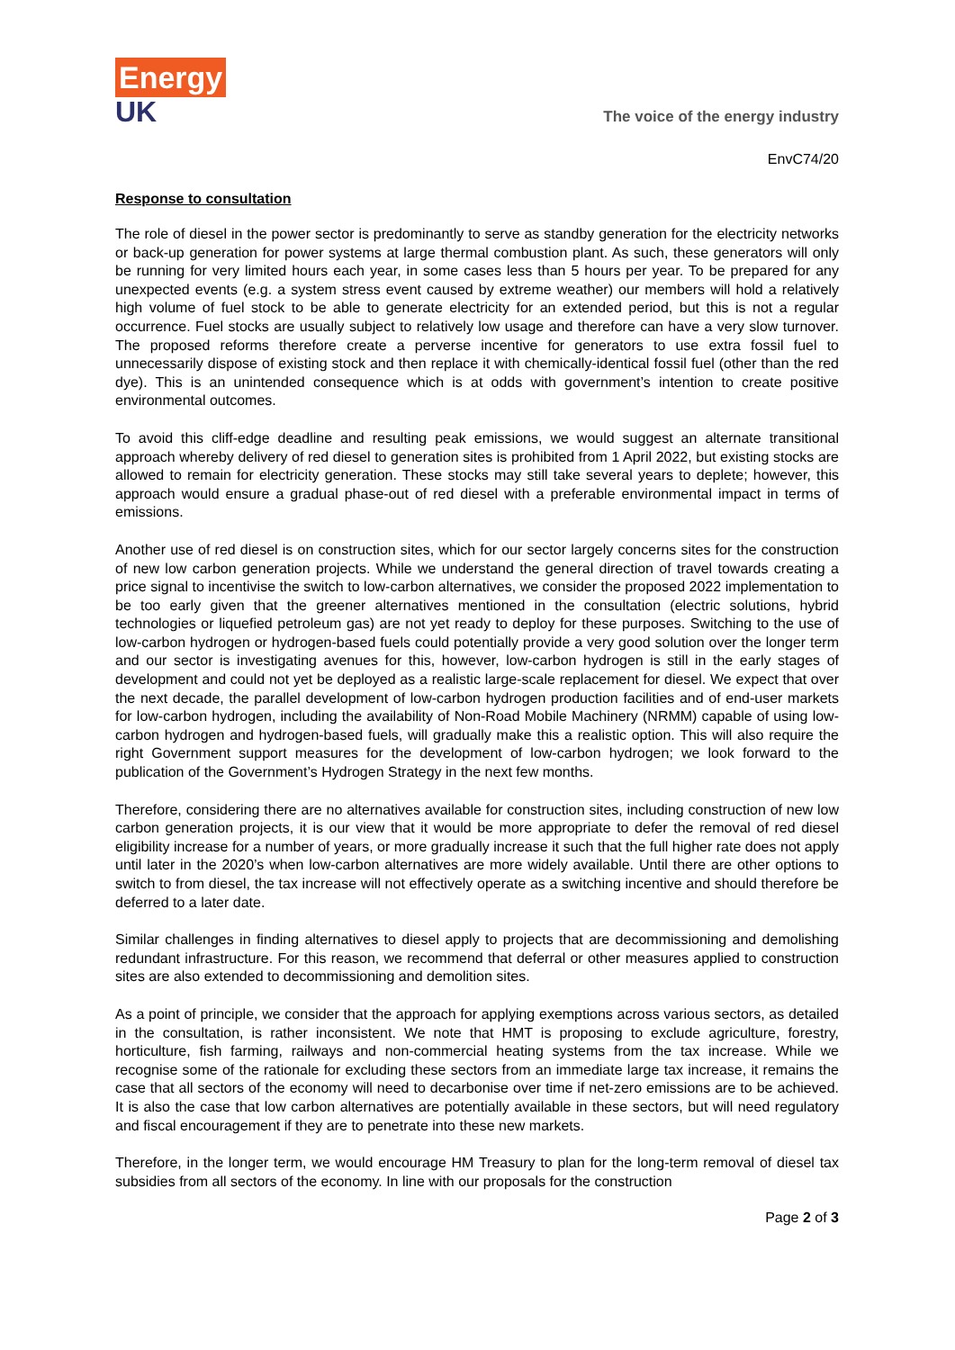Energy
UK
The voice of the energy industry
EnvC74/20
Response to consultation
The role of diesel in the power sector is predominantly to serve as standby generation for the electricity networks or back-up generation for power systems at large thermal combustion plant. As such, these generators will only be running for very limited hours each year, in some cases less than 5 hours per year. To be prepared for any unexpected events (e.g. a system stress event caused by extreme weather) our members will hold a relatively high volume of fuel stock to be able to generate electricity for an extended period, but this is not a regular occurrence. Fuel stocks are usually subject to relatively low usage and therefore can have a very slow turnover. The proposed reforms therefore create a perverse incentive for generators to use extra fossil fuel to unnecessarily dispose of existing stock and then replace it with chemically-identical fossil fuel (other than the red dye). This is an unintended consequence which is at odds with government’s intention to create positive environmental outcomes.
To avoid this cliff-edge deadline and resulting peak emissions, we would suggest an alternate transitional approach whereby delivery of red diesel to generation sites is prohibited from 1 April 2022, but existing stocks are allowed to remain for electricity generation. These stocks may still take several years to deplete; however, this approach would ensure a gradual phase-out of red diesel with a preferable environmental impact in terms of emissions.
Another use of red diesel is on construction sites, which for our sector largely concerns sites for the construction of new low carbon generation projects. While we understand the general direction of travel towards creating a price signal to incentivise the switch to low-carbon alternatives, we consider the proposed 2022 implementation to be too early given that the greener alternatives mentioned in the consultation (electric solutions, hybrid technologies or liquefied petroleum gas) are not yet ready to deploy for these purposes. Switching to the use of low-carbon hydrogen or hydrogen-based fuels could potentially provide a very good solution over the longer term and our sector is investigating avenues for this, however, low-carbon hydrogen is still in the early stages of development and could not yet be deployed as a realistic large-scale replacement for diesel. We expect that over the next decade, the parallel development of low-carbon hydrogen production facilities and of end-user markets for low-carbon hydrogen, including the availability of Non-Road Mobile Machinery (NRMM) capable of using low-carbon hydrogen and hydrogen-based fuels, will gradually make this a realistic option. This will also require the right Government support measures for the development of low-carbon hydrogen; we look forward to the publication of the Government’s Hydrogen Strategy in the next few months.
Therefore, considering there are no alternatives available for construction sites, including construction of new low carbon generation projects, it is our view that it would be more appropriate to defer the removal of red diesel eligibility increase for a number of years, or more gradually increase it such that the full higher rate does not apply until later in the 2020’s when low-carbon alternatives are more widely available. Until there are other options to switch to from diesel, the tax increase will not effectively operate as a switching incentive and should therefore be deferred to a later date.
Similar challenges in finding alternatives to diesel apply to projects that are decommissioning and demolishing redundant infrastructure. For this reason, we recommend that deferral or other measures applied to construction sites are also extended to decommissioning and demolition sites.
As a point of principle, we consider that the approach for applying exemptions across various sectors, as detailed in the consultation, is rather inconsistent. We note that HMT is proposing to exclude agriculture, forestry, horticulture, fish farming, railways and non-commercial heating systems from the tax increase. While we recognise some of the rationale for excluding these sectors from an immediate large tax increase, it remains the case that all sectors of the economy will need to decarbonise over time if net-zero emissions are to be achieved. It is also the case that low carbon alternatives are potentially available in these sectors, but will need regulatory and fiscal encouragement if they are to penetrate into these new markets.
Therefore, in the longer term, we would encourage HM Treasury to plan for the long-term removal of diesel tax subsidies from all sectors of the economy. In line with our proposals for the construction
Page 2 of 3